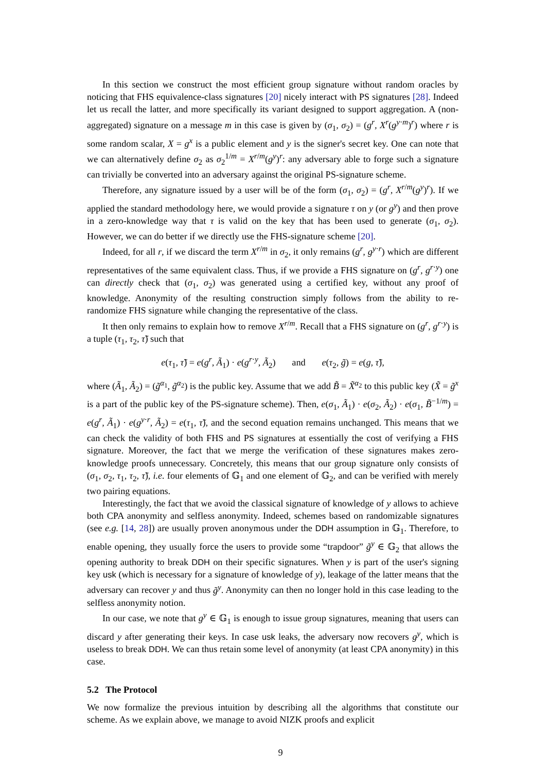In this section we construct the most efficient group signature without random oracles by noticing that FHS equivalence-class signatures [20] nicely interact with PS signatures [28]. Indeed let us recall the latter, and more specifically its variant designed to support aggregation. A (non-aggregated) signature on a message m in this case is given by (σ<sub>1</sub>, σ<sub>2</sub>) = (g<sup>r</sup>, X<sup>r</sup>(g<sup>y·m</sup>)<sup>r</sup>) where r is some random scalar, X = g<sup>x</sup> is a public element and y is the signer's secret key. One can note that we can alternatively define σ<sub>2</sub> as σ<sub>2</sub><sup>1/m</sup> = X<sup>r/m</sup>(g<sup>y</sup>)<sup>r</sup>: any adversary able to forge such a signature can trivially be converted into an adversary against the original PS-signature scheme.
Therefore, any signature issued by a user will be of the form (σ<sub>1</sub>, σ<sub>2</sub>) = (g<sup>r</sup>, X<sup>r/m</sup>(g<sup>y</sup>)<sup>r</sup>). If we applied the standard methodology here, we would provide a signature τ on y (or g<sup>y</sup>) and then prove in a zero-knowledge way that τ is valid on the key that has been used to generate (σ<sub>1</sub>, σ<sub>2</sub>). However, we can do better if we directly use the FHS-signature scheme [20].
Indeed, for all r, if we discard the term X<sup>r/m</sup> in σ<sub>2</sub>, it only remains (g<sup>r</sup>, g<sup>y·r</sup>) which are different representatives of the same equivalent class. Thus, if we provide a FHS signature on (g<sup>r</sup>, g<sup>r·y</sup>) one can directly check that (σ<sub>1</sub>, σ<sub>2</sub>) was generated using a certified key, without any proof of knowledge. Anonymity of the resulting construction simply follows from the ability to re-randomize FHS signature while changing the representative of the class.
It then only remains to explain how to remove X<sup>r/m</sup>. Recall that a FHS signature on (g<sup>r</sup>, g<sup>r·y</sup>) is a tuple (τ<sub>1</sub>, τ<sub>2</sub>, τ̃) such that
e(τ<sub>1</sub>, τ̃) = e(g<sup>r</sup>, Ã<sub>1</sub>) · e(g<sup>r·y</sup>, Ã<sub>2</sub>) and e(τ<sub>2</sub>, g̃) = e(g, τ̃),
where (Ã<sub>1</sub>, Ã<sub>2</sub>) = (g̃<sup>α<sub>1</sub></sup>, g̃<sup>α<sub>2</sub></sup>) is the public key. Assume that we add B̃ = X̃<sup>α<sub>2</sub></sup> to this public key (X̃ = g̃<sup>x</sup> is a part of the public key of the PS-signature scheme). Then, e(σ<sub>1</sub>, Ã<sub>1</sub>) · e(σ<sub>2</sub>, Ã<sub>2</sub>) · e(σ<sub>1</sub>, B̃<sup>−1/m</sup>) = e(g<sup>r</sup>, Ã<sub>1</sub>) · e(g<sup>y·r</sup>, Ã<sub>2</sub>) = e(τ<sub>1</sub>, τ̃), and the second equation remains unchanged. This means that we can check the validity of both FHS and PS signatures at essentially the cost of verifying a FHS signature. Moreover, the fact that we merge the verification of these signatures makes zero-knowledge proofs unnecessary. Concretely, this means that our group signature only consists of (σ<sub>1</sub>, σ<sub>2</sub>, τ<sub>1</sub>, τ<sub>2</sub>, τ̃), i.e. four elements of 𝔾<sub>1</sub> and one element of 𝔾<sub>2</sub>, and can be verified with merely two pairing equations.
Interestingly, the fact that we avoid the classical signature of knowledge of y allows to achieve both CPA anonymity and selfless anonymity. Indeed, schemes based on randomizable signatures (see e.g. [14, 28]) are usually proven anonymous under the DDH assumption in 𝔾<sub>1</sub>. Therefore, to enable opening, they usually force the users to provide some “trapdoor” g̃<sup>y</sup> ∈ 𝔾<sub>2</sub> that allows the opening authority to break DDH on their specific signatures. When y is part of the user's signing key usk (which is necessary for a signature of knowledge of y), leakage of the latter means that the adversary can recover y and thus g̃<sup>y</sup>. Anonymity can then no longer hold in this case leading to the selfless anonymity notion.
In our case, we note that g<sup>y</sup> ∈ 𝔾<sub>1</sub> is enough to issue group signatures, meaning that users can discard y after generating their keys. In case usk leaks, the adversary now recovers g<sup>y</sup>, which is useless to break DDH. We can thus retain some level of anonymity (at least CPA anonymity) in this case.
5.2 The Protocol
We now formalize the previous intuition by describing all the algorithms that constitute our scheme. As we explain above, we manage to avoid NIZK proofs and explicit
9